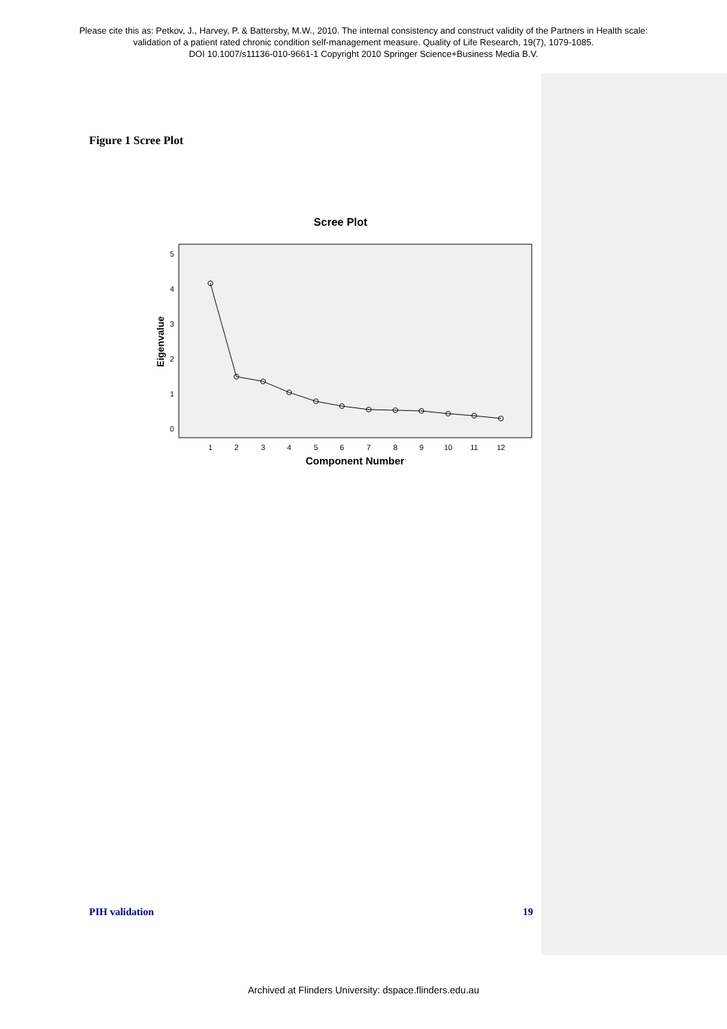Please cite this as: Petkov, J., Harvey, P. & Battersby, M.W., 2010. The internal consistency and construct validity of the Partners in Health scale:
validation of a patient rated chronic condition self-management measure. Quality of Life Research, 19(7), 1079-1085.
DOI 10.1007/s11136-010-9661-1 Copyright 2010 Springer Science+Business Media B.V.
Figure 1 Scree Plot
Scree Plot
5
4
3
2
1
0
Eigenvalue
1
2
3
4
5
6
7
8
9
10
11
12
Component Number
PIH validation 19
Archived at Flinders University: dspace.flinders.edu.au